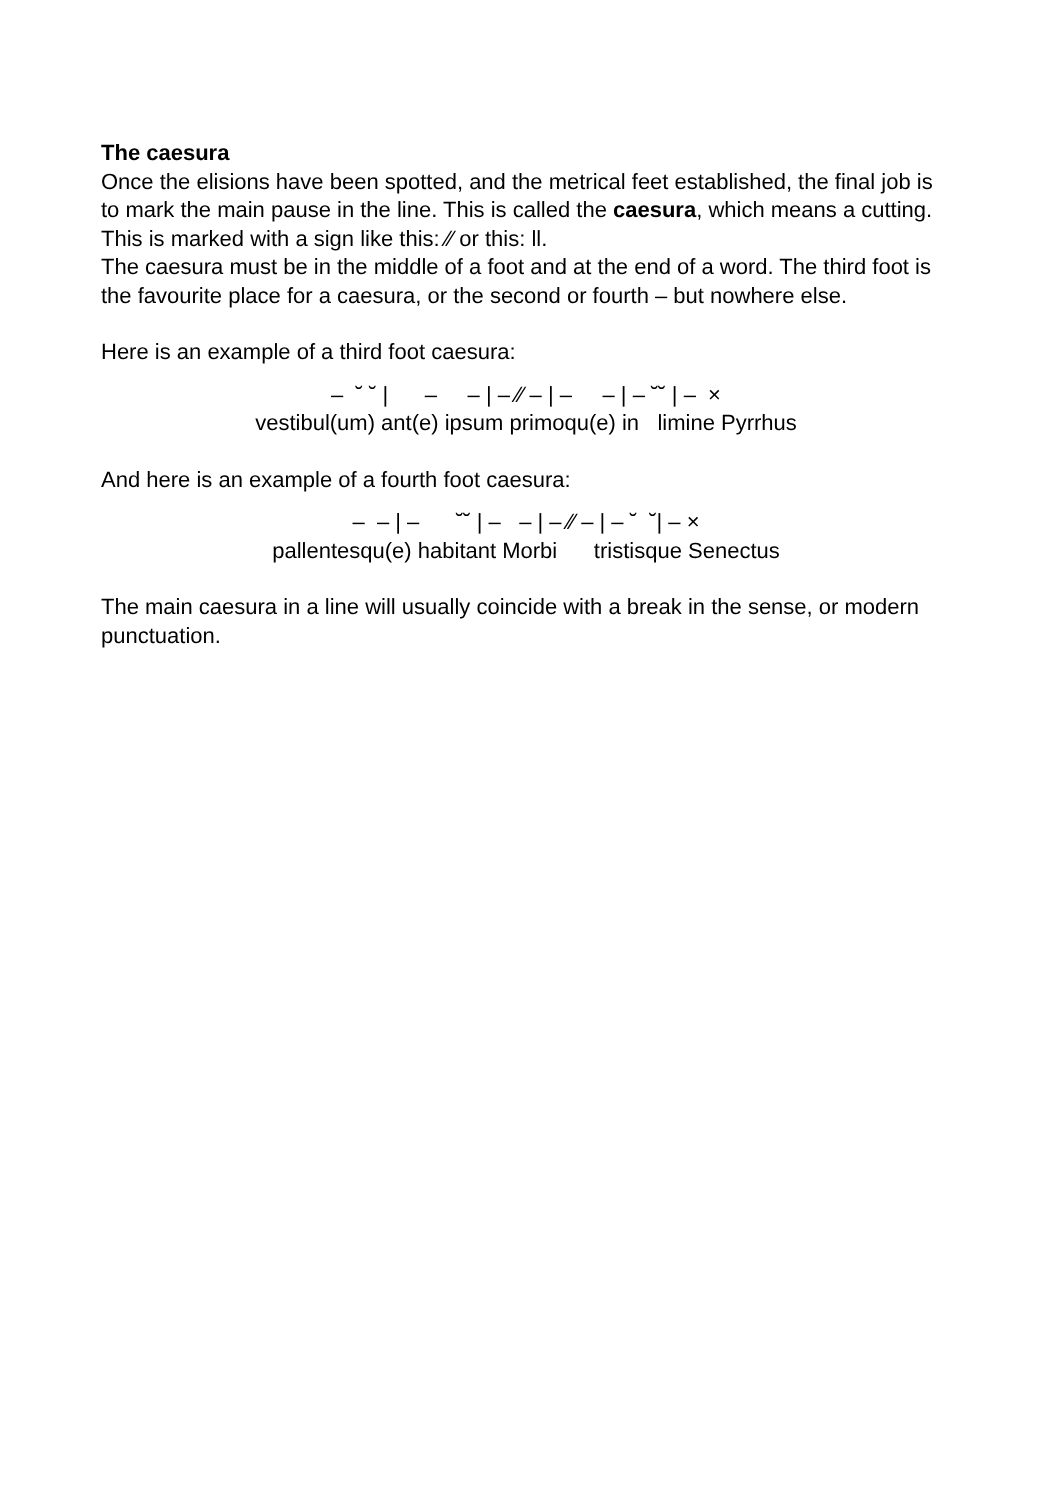The caesura
Once the elisions have been spotted, and the metrical feet established, the final job is to mark the main pause in the line. This is called the caesura, which means a cutting. This is marked with a sign like this: ⁄⁄ or this: ll.
The caesura must be in the middle of a foot and at the end of a word. The third foot is the favourite place for a caesura, or the second or fourth – but nowhere else.
Here is an example of a third foot caesura:
– ˘ ˘ | – – | – ⁄⁄ – | – – | – ˘˘ | – ×
vestibul(um) ant(e) ipsum primoqu(e) in limine Pyrrhus
And here is an example of a fourth foot caesura:
– – | – ˘˘ | – – | – ⁄⁄ – | – ˘ ˘| – ×
pallentesqu(e) habitant Morbi tristisque Senectus
The main caesura in a line will usually coincide with a break in the sense, or modern punctuation.